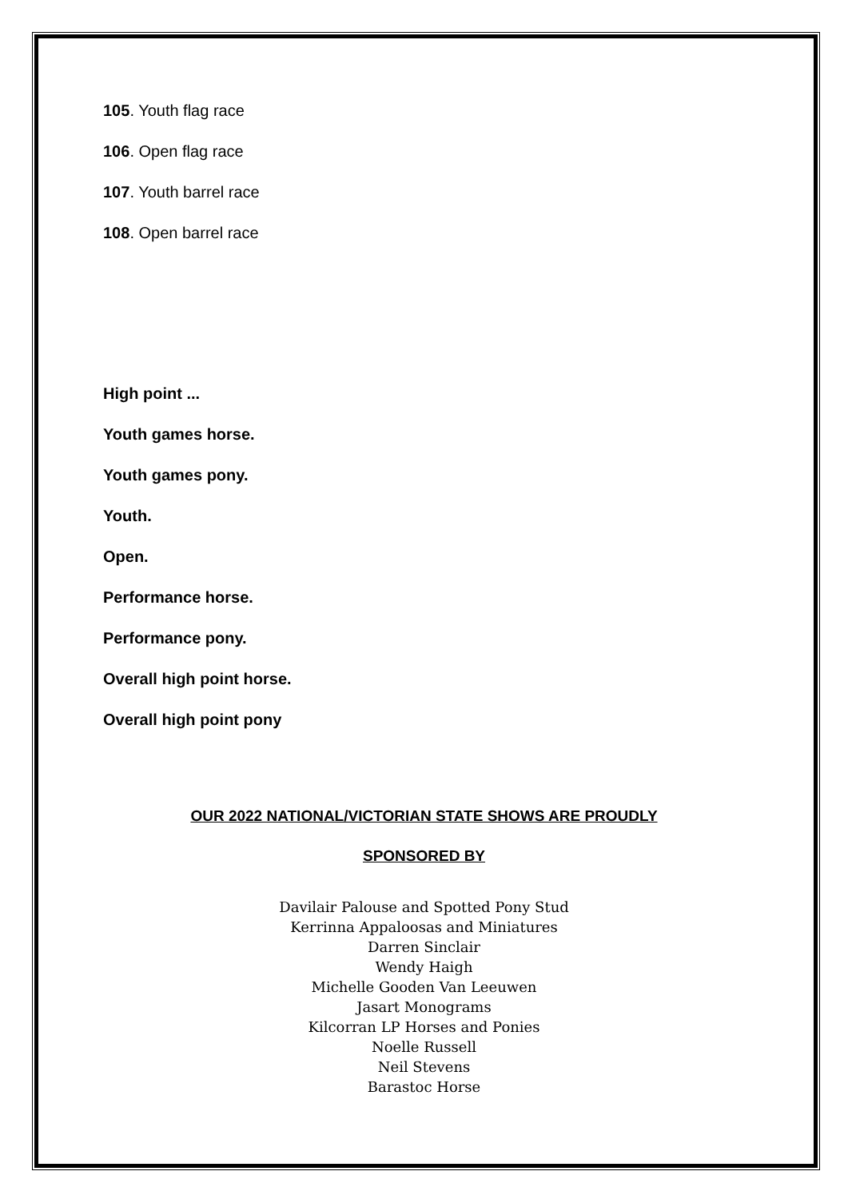105. Youth flag race
106. Open flag race
107. Youth barrel race
108. Open barrel race
High point ...
Youth games horse.
Youth games pony.
Youth.
Open.
Performance horse.
Performance pony.
Overall high point horse.
Overall high point pony
OUR 2022 NATIONAL/VICTORIAN STATE SHOWS ARE PROUDLY
SPONSORED BY
Davilair Palouse and Spotted Pony Stud
Kerrinna Appaloosas and Miniatures
Darren Sinclair
Wendy Haigh
Michelle Gooden Van Leeuwen
Jasart Monograms
Kilcorran LP Horses and Ponies
Noelle Russell
Neil Stevens
Barastoc Horse